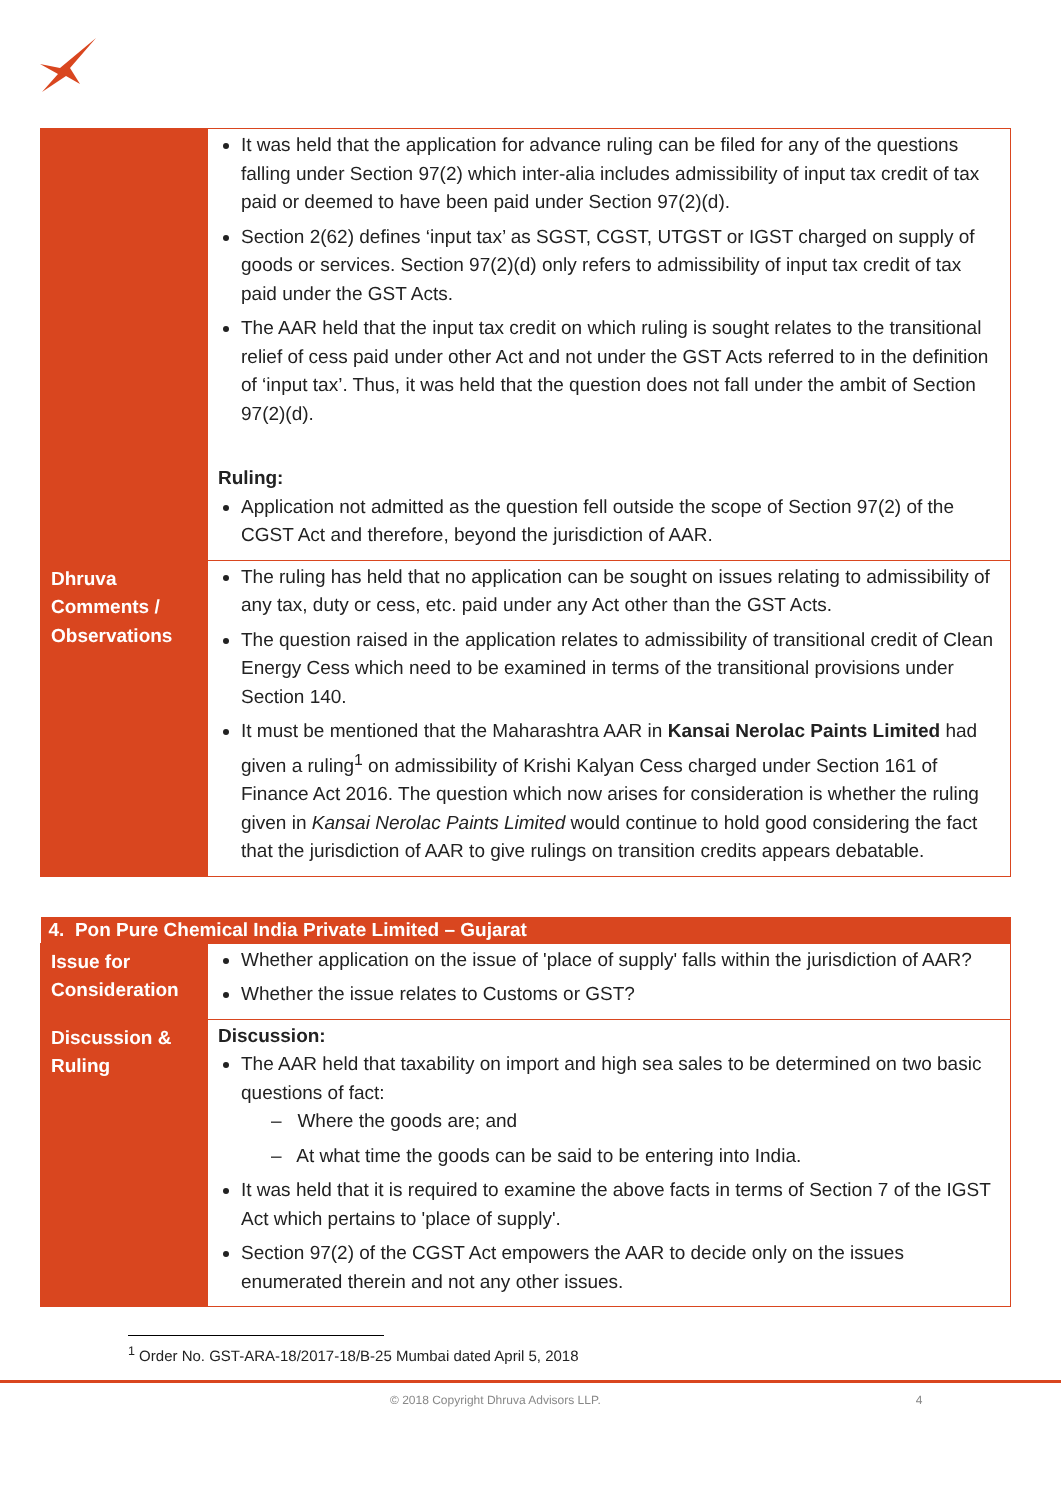| | It was held that the application for advance ruling can be filed for any of the questions falling under Section 97(2) which inter-alia includes admissibility of input tax credit of tax paid or deemed to have been paid under Section 97(2)(d). Section 2(62) defines ‘input tax’ as SGST, CGST, UTGST or IGST charged on supply of goods or services. Section 97(2)(d) only refers to admissibility of input tax credit of tax paid under the GST Acts. The AAR held that the input tax credit on which ruling is sought relates to the transitional relief of cess paid under other Act and not under the GST Acts referred to in the definition of ‘input tax’. Thus, it was held that the question does not fall under the ambit of Section 97(2)(d). Ruling: Application not admitted as the question fell outside the scope of Section 97(2) of the CGST Act and therefore, beyond the jurisdiction of AAR. |
| Dhruva Comments / Observations | The ruling has held that no application can be sought on issues relating to admissibility of any tax, duty or cess, etc. paid under any Act other than the GST Acts. The question raised in the application relates to admissibility of transitional credit of Clean Energy Cess which need to be examined in terms of the transitional provisions under Section 140. It must be mentioned that the Maharashtra AAR in Kansai Nerolac Paints Limited had given a ruling<sup>1</sup> on admissibility of Krishi Kalyan Cess charged under Section 161 of Finance Act 2016. The question which now arises for consideration is whether the ruling given in Kansai Nerolac Paints Limited would continue to hold good considering the fact that the jurisdiction of AAR to give rulings on transition credits appears debatable. |
| 4. Pon Pure Chemical India Private Limited – Gujarat | |
| --- | --- |
| Issue for Consideration | Whether application on the issue of 'place of supply' falls within the jurisdiction of AAR? Whether the issue relates to Customs or GST? |
| Discussion & Ruling | Discussion: The AAR held that taxability on import and high sea sales to be determined on two basic questions of fact: – Where the goods are; and – At what time the goods can be said to be entering into India. It was held that it is required to examine the above facts in terms of Section 7 of the IGST Act which pertains to 'place of supply'. Section 97(2) of the CGST Act empowers the AAR to decide only on the issues enumerated therein and not any other issues. |
<sup>1</sup> Order No. GST-ARA-18/2017-18/B-25 Mumbai dated April 5, 2018
© 2018 Copyright Dhruva Advisors LLP. 4